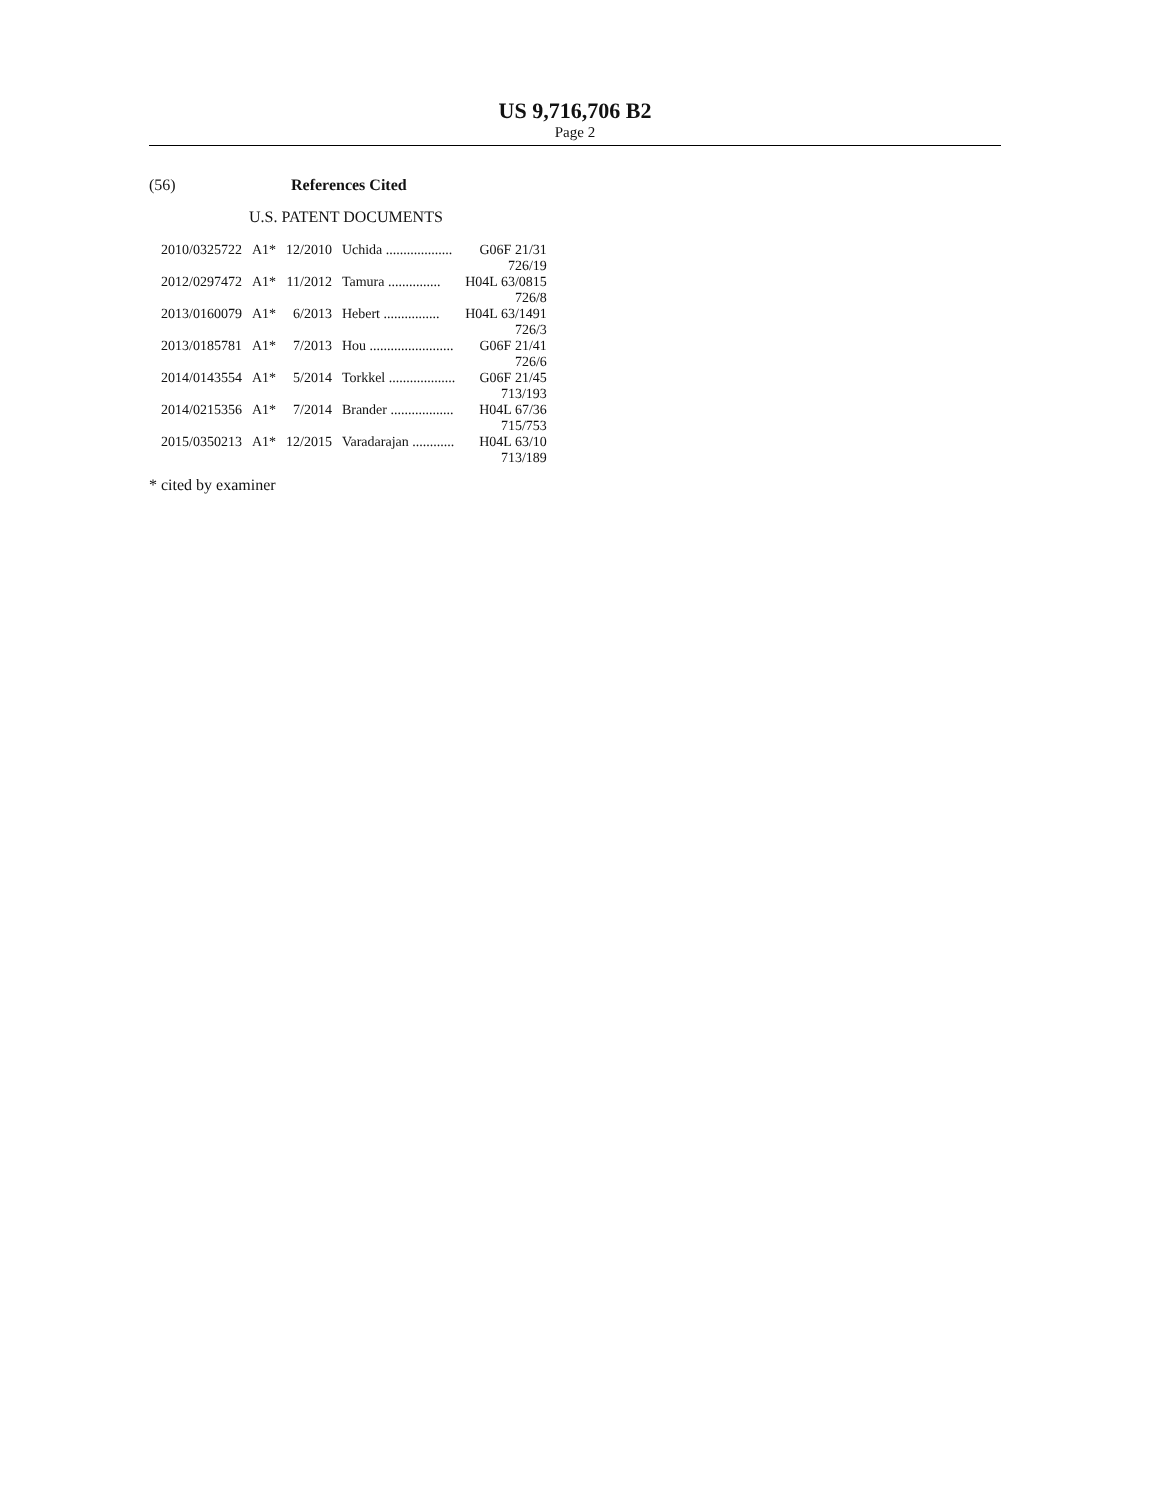US 9,716,706 B2
Page 2
(56) References Cited
U.S. PATENT DOCUMENTS
| 2010/0325722 | A1* | 12/2010 | Uchida ................... | G06F 21/31 726/19 |
| 2012/0297472 | A1* | 11/2012 | Tamura ............... | H04L 63/0815 726/8 |
| 2013/0160079 | A1* | 6/2013 | Hebert ................ | H04L 63/1491 726/3 |
| 2013/0185781 | A1* | 7/2013 | Hou ........................ | G06F 21/41 726/6 |
| 2014/0143554 | A1* | 5/2014 | Torkkel ................... | G06F 21/45 713/193 |
| 2014/0215356 | A1* | 7/2014 | Brander .................. | H04L 67/36 715/753 |
| 2015/0350213 | A1* | 12/2015 | Varadarajan ............ | H04L 63/10 713/189 |
* cited by examiner